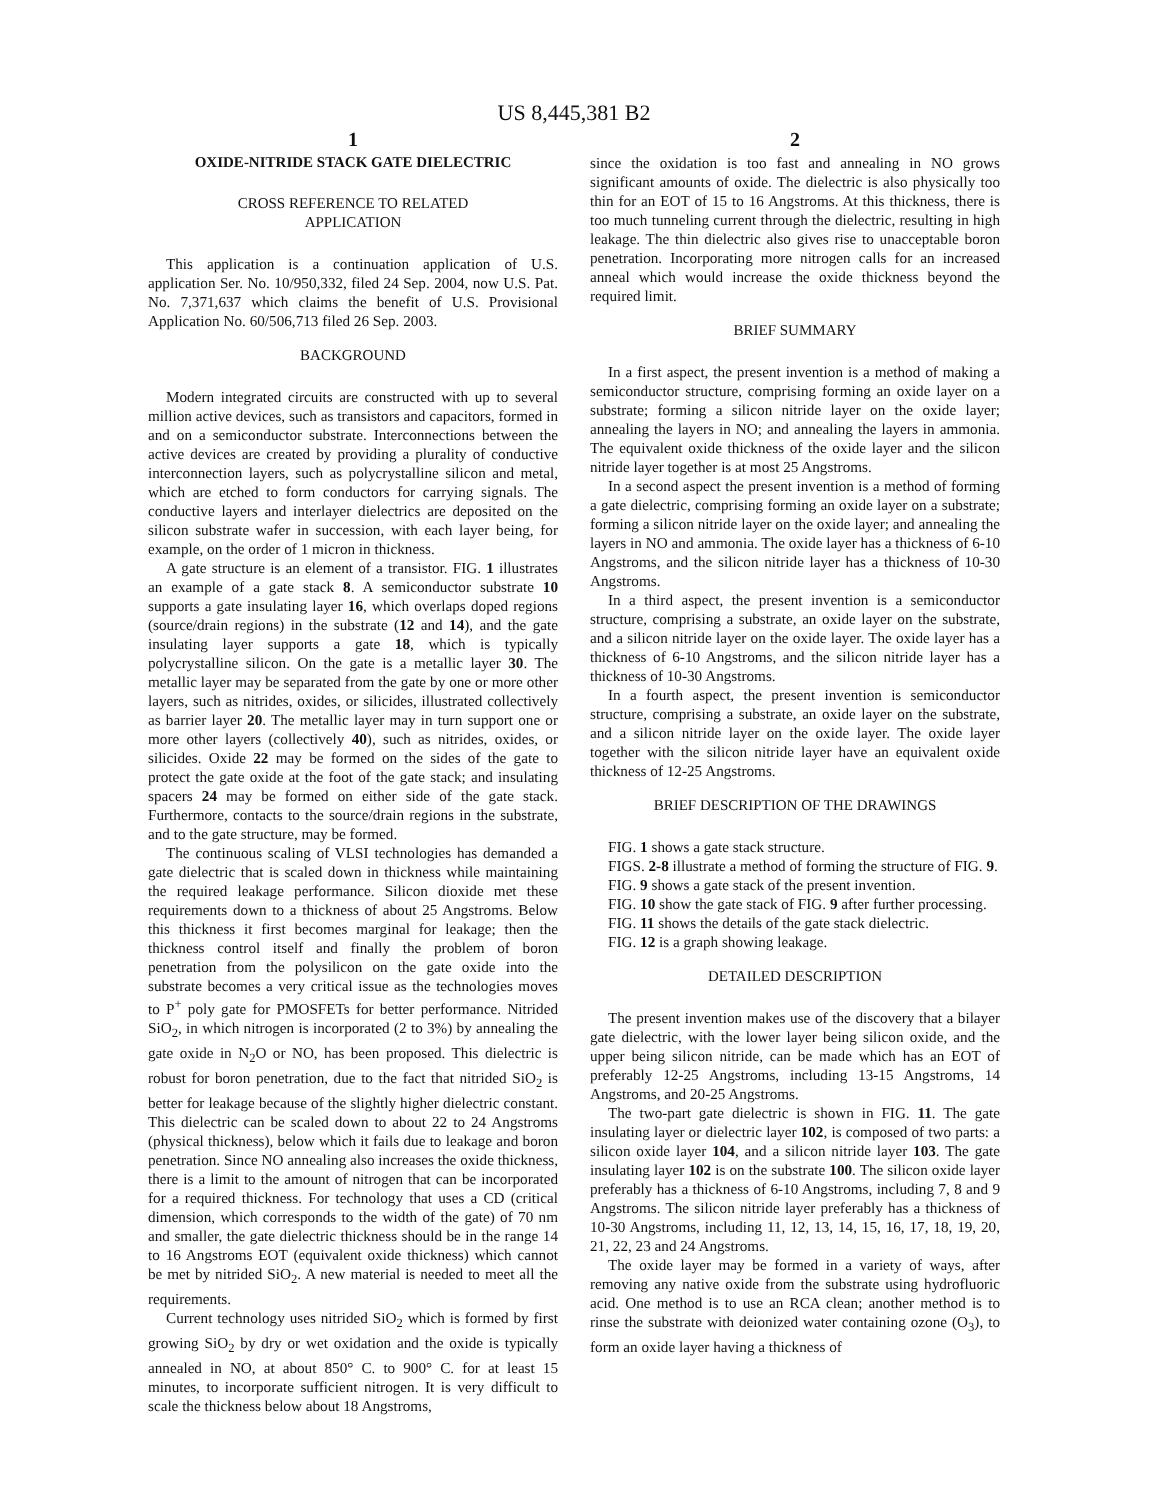US 8,445,381 B2
1
OXIDE-NITRIDE STACK GATE DIELECTRIC
CROSS REFERENCE TO RELATED
APPLICATION
This application is a continuation application of U.S. application Ser. No. 10/950,332, filed 24 Sep. 2004, now U.S. Pat. No. 7,371,637 which claims the benefit of U.S. Provisional Application No. 60/506,713 filed 26 Sep. 2003.
BACKGROUND
Modern integrated circuits are constructed with up to several million active devices, such as transistors and capacitors, formed in and on a semiconductor substrate. Interconnections between the active devices are created by providing a plurality of conductive interconnection layers, such as polycrystalline silicon and metal, which are etched to form conductors for carrying signals. The conductive layers and interlayer dielectrics are deposited on the silicon substrate wafer in succession, with each layer being, for example, on the order of 1 micron in thickness.
A gate structure is an element of a transistor. FIG. 1 illustrates an example of a gate stack 8. A semiconductor substrate 10 supports a gate insulating layer 16, which overlaps doped regions (source/drain regions) in the substrate (12 and 14), and the gate insulating layer supports a gate 18, which is typically polycrystalline silicon. On the gate is a metallic layer 30. The metallic layer may be separated from the gate by one or more other layers, such as nitrides, oxides, or silicides, illustrated collectively as barrier layer 20. The metallic layer may in turn support one or more other layers (collectively 40), such as nitrides, oxides, or silicides. Oxide 22 may be formed on the sides of the gate to protect the gate oxide at the foot of the gate stack; and insulating spacers 24 may be formed on either side of the gate stack. Furthermore, contacts to the source/drain regions in the substrate, and to the gate structure, may be formed.
The continuous scaling of VLSI technologies has demanded a gate dielectric that is scaled down in thickness while maintaining the required leakage performance. Silicon dioxide met these requirements down to a thickness of about 25 Angstroms. Below this thickness it first becomes marginal for leakage; then the thickness control itself and finally the problem of boron penetration from the polysilicon on the gate oxide into the substrate becomes a very critical issue as the technologies moves to P<sup>+</sup> poly gate for PMOSFETs for better performance. Nitrided SiO<sub>2</sub>, in which nitrogen is incorporated (2 to 3%) by annealing the gate oxide in N<sub>2</sub>O or NO, has been proposed. This dielectric is robust for boron penetration, due to the fact that nitrided SiO<sub>2</sub> is better for leakage because of the slightly higher dielectric constant. This dielectric can be scaled down to about 22 to 24 Angstroms (physical thickness), below which it fails due to leakage and boron penetration. Since NO annealing also increases the oxide thickness, there is a limit to the amount of nitrogen that can be incorporated for a required thickness. For technology that uses a CD (critical dimension, which corresponds to the width of the gate) of 70 nm and smaller, the gate dielectric thickness should be in the range 14 to 16 Angstroms EOT (equivalent oxide thickness) which cannot be met by nitrided SiO<sub>2</sub>. A new material is needed to meet all the requirements.
Current technology uses nitrided SiO<sub>2</sub> which is formed by first growing SiO<sub>2</sub> by dry or wet oxidation and the oxide is typically annealed in NO, at about 850° C. to 900° C. for at least 15 minutes, to incorporate sufficient nitrogen. It is very difficult to scale the thickness below about 18 Angstroms,
2
since the oxidation is too fast and annealing in NO grows significant amounts of oxide. The dielectric is also physically too thin for an EOT of 15 to 16 Angstroms. At this thickness, there is too much tunneling current through the dielectric, resulting in high leakage. The thin dielectric also gives rise to unacceptable boron penetration. Incorporating more nitrogen calls for an increased anneal which would increase the oxide thickness beyond the required limit.
BRIEF SUMMARY
In a first aspect, the present invention is a method of making a semiconductor structure, comprising forming an oxide layer on a substrate; forming a silicon nitride layer on the oxide layer; annealing the layers in NO; and annealing the layers in ammonia. The equivalent oxide thickness of the oxide layer and the silicon nitride layer together is at most 25 Angstroms.
In a second aspect the present invention is a method of forming a gate dielectric, comprising forming an oxide layer on a substrate; forming a silicon nitride layer on the oxide layer; and annealing the layers in NO and ammonia. The oxide layer has a thickness of 6-10 Angstroms, and the silicon nitride layer has a thickness of 10-30 Angstroms.
In a third aspect, the present invention is a semiconductor structure, comprising a substrate, an oxide layer on the substrate, and a silicon nitride layer on the oxide layer. The oxide layer has a thickness of 6-10 Angstroms, and the silicon nitride layer has a thickness of 10-30 Angstroms.
In a fourth aspect, the present invention is semiconductor structure, comprising a substrate, an oxide layer on the substrate, and a silicon nitride layer on the oxide layer. The oxide layer together with the silicon nitride layer have an equivalent oxide thickness of 12-25 Angstroms.
BRIEF DESCRIPTION OF THE DRAWINGS
FIG. 1 shows a gate stack structure.
FIGS. 2-8 illustrate a method of forming the structure of FIG. 9.
FIG. 9 shows a gate stack of the present invention.
FIG. 10 show the gate stack of FIG. 9 after further processing.
FIG. 11 shows the details of the gate stack dielectric.
FIG. 12 is a graph showing leakage.
DETAILED DESCRIPTION
The present invention makes use of the discovery that a bilayer gate dielectric, with the lower layer being silicon oxide, and the upper being silicon nitride, can be made which has an EOT of preferably 12-25 Angstroms, including 13-15 Angstroms, 14 Angstroms, and 20-25 Angstroms.
The two-part gate dielectric is shown in FIG. 11. The gate insulating layer or dielectric layer 102, is composed of two parts: a silicon oxide layer 104, and a silicon nitride layer 103. The gate insulating layer 102 is on the substrate 100. The silicon oxide layer preferably has a thickness of 6-10 Angstroms, including 7, 8 and 9 Angstroms. The silicon nitride layer preferably has a thickness of 10-30 Angstroms, including 11, 12, 13, 14, 15, 16, 17, 18, 19, 20, 21, 22, 23 and 24 Angstroms.
The oxide layer may be formed in a variety of ways, after removing any native oxide from the substrate using hydrofluoric acid. One method is to use an RCA clean; another method is to rinse the substrate with deionized water containing ozone (O<sub>3</sub>), to form an oxide layer having a thickness of